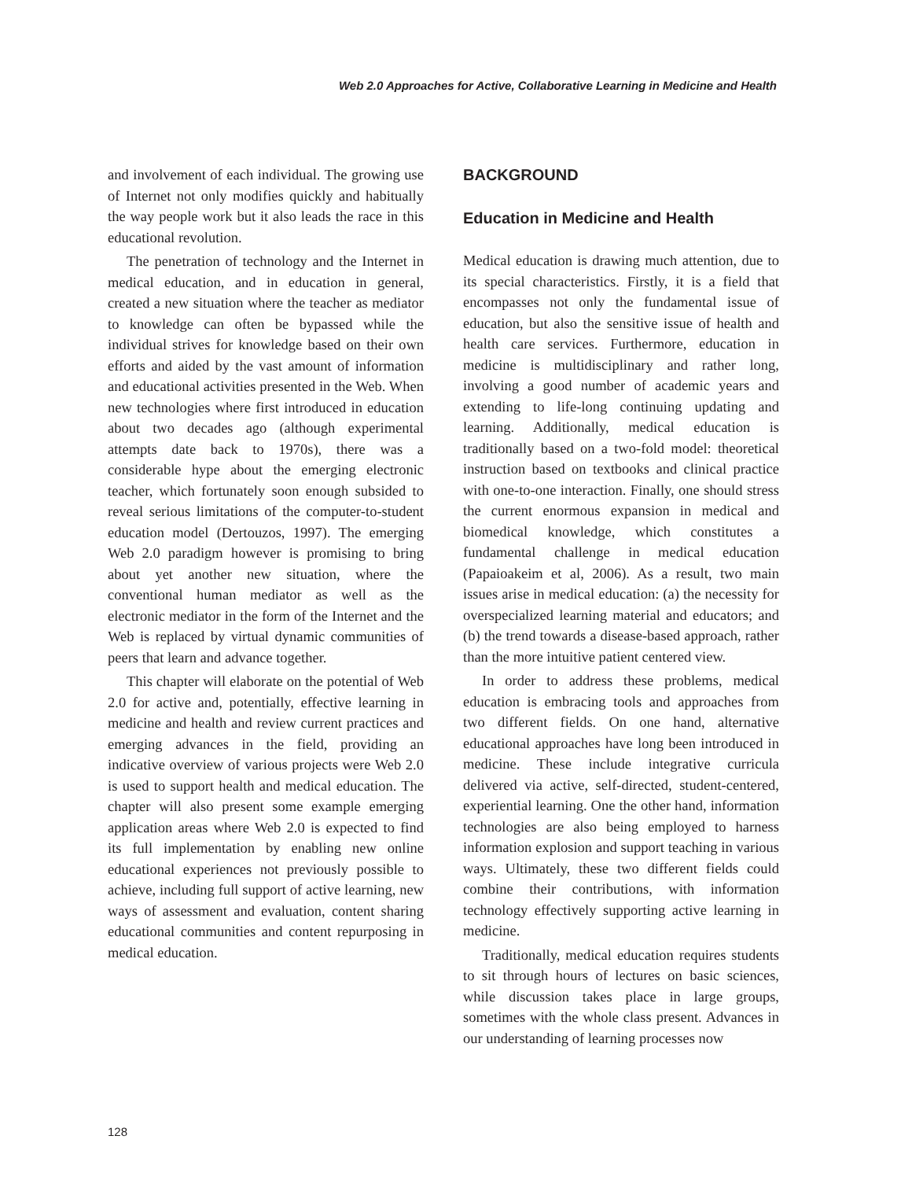Web 2.0 Approaches for Active, Collaborative Learning in Medicine and Health
and involvement of each individual. The growing use of Internet not only modifies quickly and habitually the way people work but it also leads the race in this educational revolution.
The penetration of technology and the Internet in medical education, and in education in general, created a new situation where the teacher as mediator to knowledge can often be bypassed while the individual strives for knowledge based on their own efforts and aided by the vast amount of information and educational activities presented in the Web. When new technologies where first introduced in education about two decades ago (although experimental attempts date back to 1970s), there was a considerable hype about the emerging electronic teacher, which fortunately soon enough subsided to reveal serious limitations of the computer-to-student education model (Dertouzos, 1997). The emerging Web 2.0 paradigm however is promising to bring about yet another new situation, where the conventional human mediator as well as the electronic mediator in the form of the Internet and the Web is replaced by virtual dynamic communities of peers that learn and advance together.
This chapter will elaborate on the potential of Web 2.0 for active and, potentially, effective learning in medicine and health and review current practices and emerging advances in the field, providing an indicative overview of various projects were Web 2.0 is used to support health and medical education. The chapter will also present some example emerging application areas where Web 2.0 is expected to find its full implementation by enabling new online educational experiences not previously possible to achieve, including full support of active learning, new ways of assessment and evaluation, content sharing educational communities and content repurposing in medical education.
BACKGROUND
Education in Medicine and Health
Medical education is drawing much attention, due to its special characteristics. Firstly, it is a field that encompasses not only the fundamental issue of education, but also the sensitive issue of health and health care services. Furthermore, education in medicine is multidisciplinary and rather long, involving a good number of academic years and extending to life-long continuing updating and learning. Additionally, medical education is traditionally based on a two-fold model: theoretical instruction based on textbooks and clinical practice with one-to-one interaction. Finally, one should stress the current enormous expansion in medical and biomedical knowledge, which constitutes a fundamental challenge in medical education (Papaioakeim et al, 2006). As a result, two main issues arise in medical education: (a) the necessity for overspecialized learning material and educators; and (b) the trend towards a disease-based approach, rather than the more intuitive patient centered view.
In order to address these problems, medical education is embracing tools and approaches from two different fields. On one hand, alternative educational approaches have long been introduced in medicine. These include integrative curricula delivered via active, self-directed, student-centered, experiential learning. One the other hand, information technologies are also being employed to harness information explosion and support teaching in various ways. Ultimately, these two different fields could combine their contributions, with information technology effectively supporting active learning in medicine.
Traditionally, medical education requires students to sit through hours of lectures on basic sciences, while discussion takes place in large groups, sometimes with the whole class present. Advances in our understanding of learning processes now
128